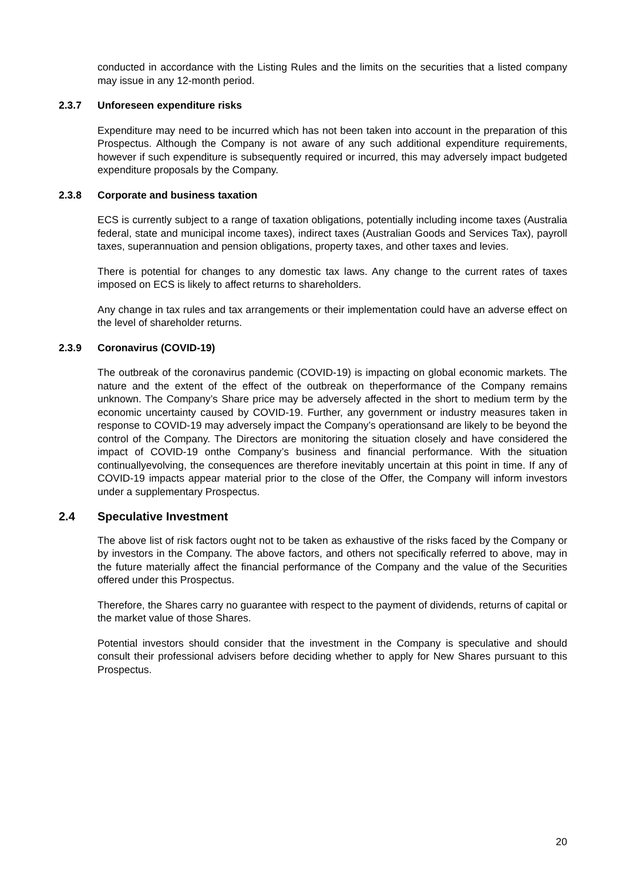conducted in accordance with the Listing Rules and the limits on the securities that a listed company may issue in any 12-month period.
2.3.7 Unforeseen expenditure risks
Expenditure may need to be incurred which has not been taken into account in the preparation of this Prospectus. Although the Company is not aware of any such additional expenditure requirements, however if such expenditure is subsequently required or incurred, this may adversely impact budgeted expenditure proposals by the Company.
2.3.8 Corporate and business taxation
ECS is currently subject to a range of taxation obligations, potentially including income taxes (Australia federal, state and municipal income taxes), indirect taxes (Australian Goods and Services Tax), payroll taxes, superannuation and pension obligations, property taxes, and other taxes and levies.
There is potential for changes to any domestic tax laws. Any change to the current rates of taxes imposed on ECS is likely to affect returns to shareholders.
Any change in tax rules and tax arrangements or their implementation could have an adverse effect on the level of shareholder returns.
2.3.9 Coronavirus (COVID-19)
The outbreak of the coronavirus pandemic (COVID-19) is impacting on global economic markets. The nature and the extent of the effect of the outbreak on theperformance of the Company remains unknown. The Company’s Share price may be adversely affected in the short to medium term by the economic uncertainty caused by COVID-19. Further, any government or industry measures taken in response to COVID-19 may adversely impact the Company’s operationsand are likely to be beyond the control of the Company. The Directors are monitoring the situation closely and have considered the impact of COVID-19 onthe Company’s business and financial performance. With the situation continuallyevolving, the consequences are therefore inevitably uncertain at this point in time. If any of COVID-19 impacts appear material prior to the close of the Offer, the Company will inform investors under a supplementary Prospectus.
2.4 Speculative Investment
The above list of risk factors ought not to be taken as exhaustive of the risks faced by the Company or by investors in the Company. The above factors, and others not specifically referred to above, may in the future materially affect the financial performance of the Company and the value of the Securities offered under this Prospectus.
Therefore, the Shares carry no guarantee with respect to the payment of dividends, returns of capital or the market value of those Shares.
Potential investors should consider that the investment in the Company is speculative and should consult their professional advisers before deciding whether to apply for New Shares pursuant to this Prospectus.
20